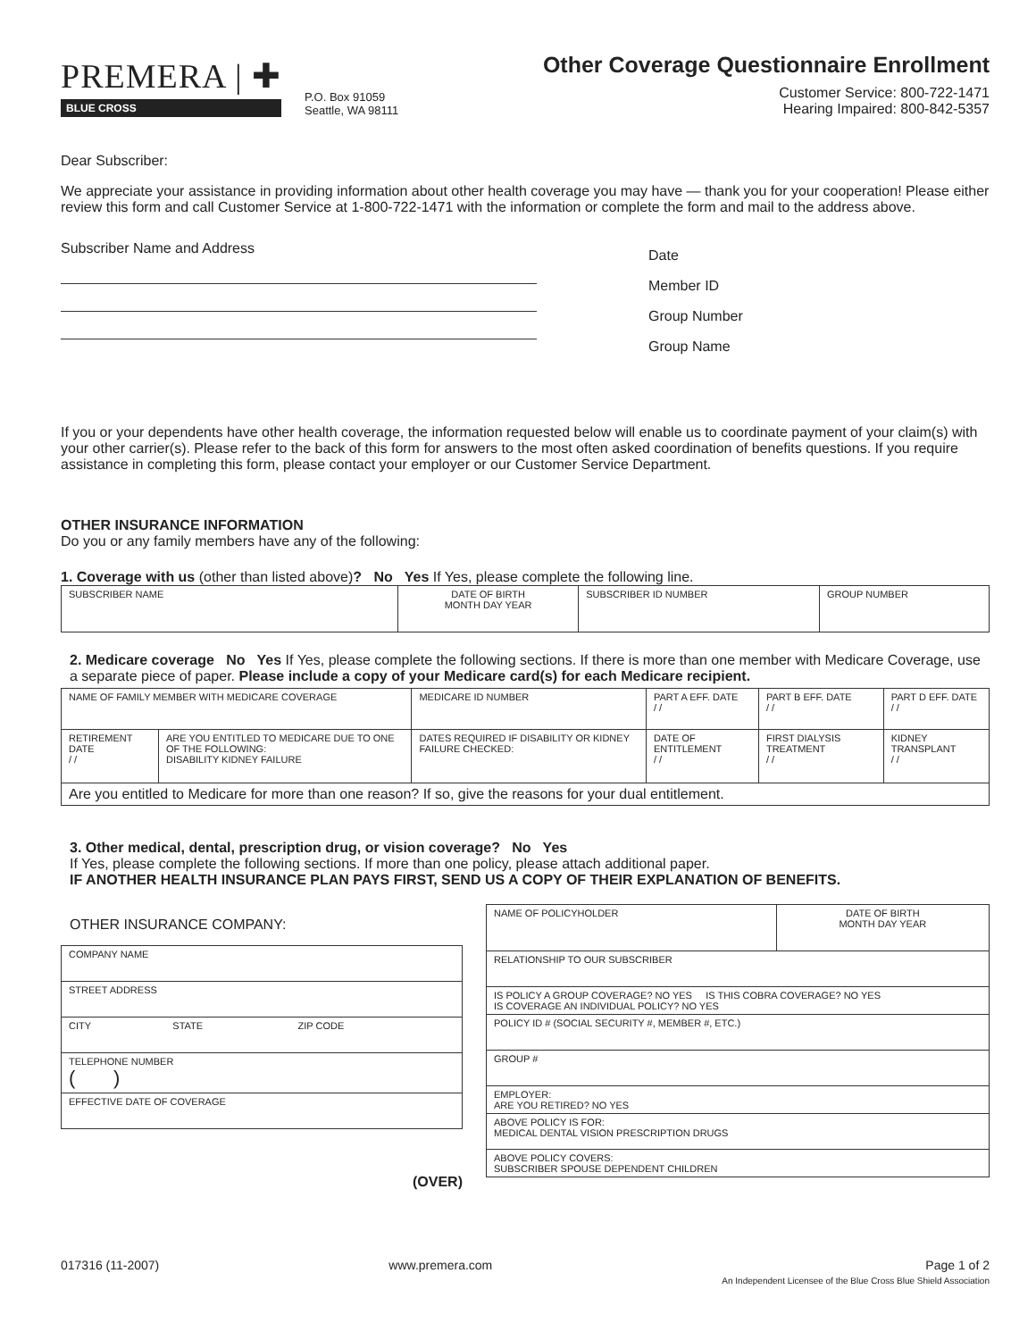PREMERA | ✚
BLUE CROSS
P.O. Box 91059
Seattle, WA 98111
Other Coverage Questionnaire Enrollment
Customer Service: 800-722-1471
Hearing Impaired: 800-842-5357
Dear Subscriber:
We appreciate your assistance in providing information about other health coverage you may have — thank you for your cooperation! Please either review this form and call Customer Service at 1-800-722-1471 with the information or complete the form and mail to the address above.
Subscriber Name and Address
Date
Member ID
Group Number
Group Name
If you or your dependents have other health coverage, the information requested below will enable us to coordinate payment of your claim(s) with your other carrier(s). Please refer to the back of this form for answers to the most often asked coordination of benefits questions. If you require assistance in completing this form, please contact your employer or our Customer Service Department.
OTHER INSURANCE INFORMATION
Do you or any family members have any of the following:
1. Coverage with us (other than listed above)? No Yes If Yes, please complete the following line.
| SUBSCRIBER NAME | DATE OF BIRTH MONTH DAY YEAR | SUBSCRIBER ID NUMBER | GROUP NUMBER |
2. Medicare coverage No Yes If Yes, please complete the following sections. If there is more than one member with Medicare Coverage, use a separate piece of paper. Please include a copy of your Medicare card(s) for each Medicare recipient.
| NAME OF FAMILY MEMBER WITH MEDICARE COVERAGE | | MEDICARE ID NUMBER | PART A EFF. DATE / / | PART B EFF. DATE / / | PART D EFF. DATE / / |
| RETIREMENT DATE / / | ARE YOU ENTITLED TO MEDICARE DUE TO ONE OF THE FOLLOWING: DISABILITY KIDNEY FAILURE | DATES REQUIRED IF DISABILITY OR KIDNEY FAILURE CHECKED: | DATE OF ENTITLEMENT / / | FIRST DIALYSIS TREATMENT / / | KIDNEY TRANSPLANT / / |
| Are you entitled to Medicare for more than one reason? If so, give the reasons for your dual entitlement. | | | | | |
3. Other medical, dental, prescription drug, or vision coverage? No Yes
If Yes, please complete the following sections. If more than one policy, please attach additional paper.
IF ANOTHER HEALTH INSURANCE PLAN PAYS FIRST, SEND US A COPY OF THEIR EXPLANATION OF BENEFITS.
OTHER INSURANCE COMPANY:
| COMPANY NAME | | |
| STREET ADDRESS | | |
| CITY | STATE | ZIP CODE |
| TELEPHONE NUMBER ( ) | | |
| EFFECTIVE DATE OF COVERAGE | | |
(OVER)
| NAME OF POLICYHOLDER | DATE OF BIRTH MONTH DAY YEAR |
| RELATIONSHIP TO OUR SUBSCRIBER | |
| IS POLICY A GROUP COVERAGE? NO YES IS THIS COBRA COVERAGE? NO YES IS COVERAGE AN INDIVIDUAL POLICY? NO YES | |
| POLICY ID # (SOCIAL SECURITY #, MEMBER #, ETC.) | |
| GROUP # | |
| EMPLOYER: ARE YOU RETIRED? NO YES | |
| ABOVE POLICY IS FOR: MEDICAL DENTAL VISION PRESCRIPTION DRUGS | |
| ABOVE POLICY COVERS: SUBSCRIBER SPOUSE DEPENDENT CHILDREN | |
017316 (11-2007) www.premera.com Page 1 of 2
An Independent Licensee of the Blue Cross Blue Shield Association